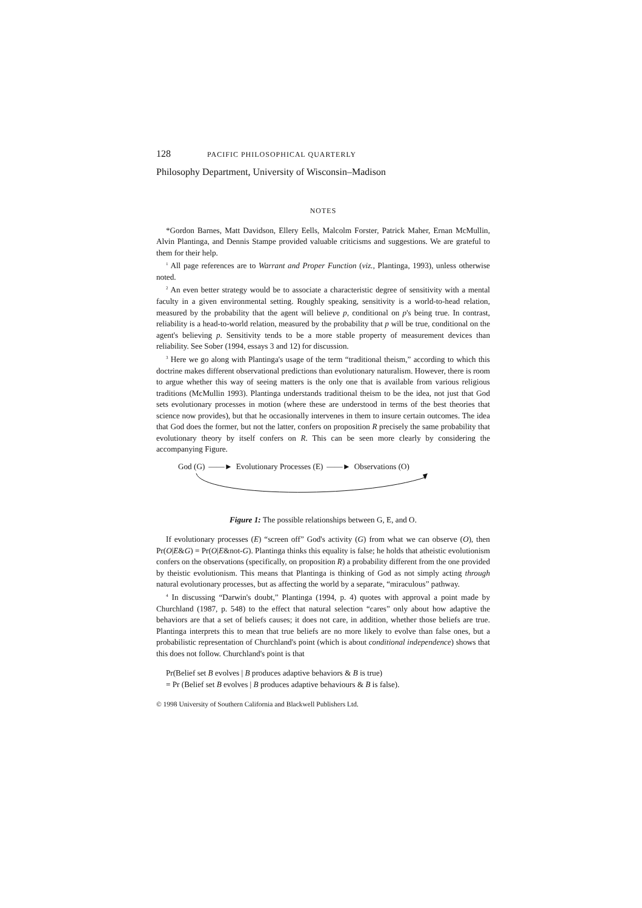128 PACIFIC PHILOSOPHICAL QUARTERLY
Philosophy Department, University of Wisconsin–Madison
NOTES
*Gordon Barnes, Matt Davidson, Ellery Eells, Malcolm Forster, Patrick Maher, Ernan McMullin, Alvin Plantinga, and Dennis Stampe provided valuable criticisms and suggestions. We are grateful to them for their help.
<sup>1</sup> All page references are to Warrant and Proper Function (viz., Plantinga, 1993), unless otherwise noted.
<sup>2</sup> An even better strategy would be to associate a characteristic degree of sensitivity with a mental faculty in a given environmental setting. Roughly speaking, sensitivity is a world-to-head relation, measured by the probability that the agent will believe p, conditional on p's being true. In contrast, reliability is a head-to-world relation, measured by the probability that p will be true, conditional on the agent's believing p. Sensitivity tends to be a more stable property of measurement devices than reliability. See Sober (1994, essays 3 and 12) for discussion.
<sup>3</sup> Here we go along with Plantinga's usage of the term “traditional theism,” according to which this doctrine makes different observational predictions than evolutionary naturalism. However, there is room to argue whether this way of seeing matters is the only one that is available from various religious traditions (McMullin 1993). Plantinga understands traditional theism to be the idea, not just that God sets evolutionary processes in motion (where these are understood in terms of the best theories that science now provides), but that he occasionally intervenes in them to insure certain outcomes. The idea that God does the former, but not the latter, confers on proposition R precisely the same probability that evolutionary theory by itself confers on R. This can be seen more clearly by considering the accompanying Figure.
God (G) ——► Evolutionary Processes (E) ——► Observations (O)
Figure 1: The possible relationships between G, E, and O.
If evolutionary processes (E) “screen off” God's activity (G) from what we can observe (O), then Pr(O|E&G) = Pr(O|E&not-G). Plantinga thinks this equality is false; he holds that atheistic evolutionism confers on the observations (specifically, on proposition R) a probability different from the one provided by theistic evolutionism. This means that Plantinga is thinking of God as not simply acting through natural evolutionary processes, but as affecting the world by a separate, “miraculous” pathway.
<sup>4</sup> In discussing “Darwin's doubt,” Plantinga (1994, p. 4) quotes with approval a point made by Churchland (1987, p. 548) to the effect that natural selection “cares” only about how adaptive the behaviors are that a set of beliefs causes; it does not care, in addition, whether those beliefs are true. Plantinga interprets this to mean that true beliefs are no more likely to evolve than false ones, but a probabilistic representation of Churchland's point (which is about conditional independence) shows that this does not follow. Churchland's point is that
Pr(Belief set B evolves | B produces adaptive behaviors & B is true)
= Pr (Belief set B evolves | B produces adaptive behaviours & B is false).
© 1998 University of Southern California and Blackwell Publishers Ltd.